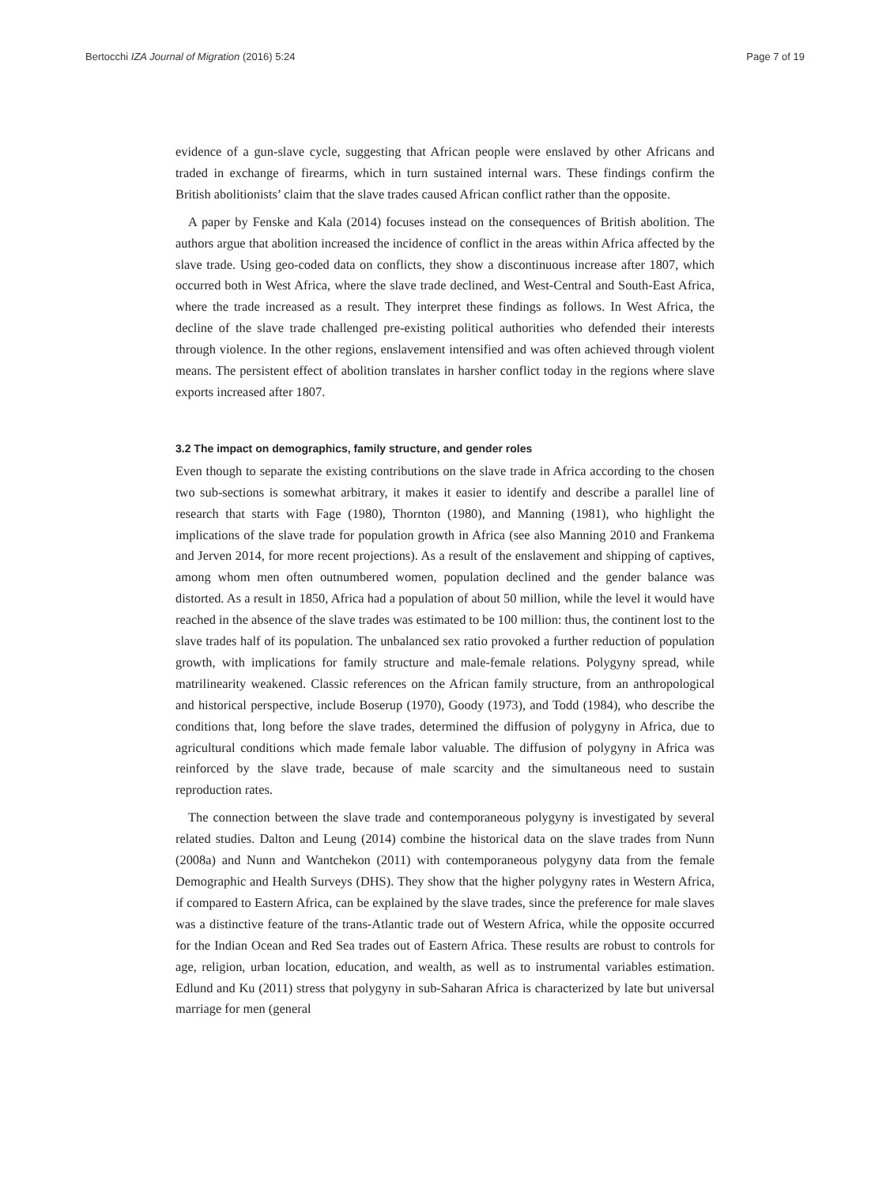Bertocchi IZA Journal of Migration (2016) 5:24 Page 7 of 19
evidence of a gun-slave cycle, suggesting that African people were enslaved by other Africans and traded in exchange of firearms, which in turn sustained internal wars. These findings confirm the British abolitionists’ claim that the slave trades caused African conflict rather than the opposite.
A paper by Fenske and Kala (2014) focuses instead on the consequences of British abolition. The authors argue that abolition increased the incidence of conflict in the areas within Africa affected by the slave trade. Using geo-coded data on conflicts, they show a discontinuous increase after 1807, which occurred both in West Africa, where the slave trade declined, and West-Central and South-East Africa, where the trade increased as a result. They interpret these findings as follows. In West Africa, the decline of the slave trade challenged pre-existing political authorities who defended their interests through violence. In the other regions, enslavement intensified and was often achieved through violent means. The persistent effect of abolition translates in harsher conflict today in the regions where slave exports increased after 1807.
3.2 The impact on demographics, family structure, and gender roles
Even though to separate the existing contributions on the slave trade in Africa according to the chosen two sub-sections is somewhat arbitrary, it makes it easier to identify and describe a parallel line of research that starts with Fage (1980), Thornton (1980), and Manning (1981), who highlight the implications of the slave trade for population growth in Africa (see also Manning 2010 and Frankema and Jerven 2014, for more recent projections). As a result of the enslavement and shipping of captives, among whom men often outnumbered women, population declined and the gender balance was distorted. As a result in 1850, Africa had a population of about 50 million, while the level it would have reached in the absence of the slave trades was estimated to be 100 million: thus, the continent lost to the slave trades half of its population. The unbalanced sex ratio provoked a further reduction of population growth, with implications for family structure and male-female relations. Polygyny spread, while matrilinearity weakened. Classic references on the African family structure, from an anthropological and historical perspective, include Boserup (1970), Goody (1973), and Todd (1984), who describe the conditions that, long before the slave trades, determined the diffusion of polygyny in Africa, due to agricultural conditions which made female labor valuable. The diffusion of polygyny in Africa was reinforced by the slave trade, because of male scarcity and the simultaneous need to sustain reproduction rates.
The connection between the slave trade and contemporaneous polygyny is investigated by several related studies. Dalton and Leung (2014) combine the historical data on the slave trades from Nunn (2008a) and Nunn and Wantchekon (2011) with contemporaneous polygyny data from the female Demographic and Health Surveys (DHS). They show that the higher polygyny rates in Western Africa, if compared to Eastern Africa, can be explained by the slave trades, since the preference for male slaves was a distinctive feature of the trans-Atlantic trade out of Western Africa, while the opposite occurred for the Indian Ocean and Red Sea trades out of Eastern Africa. These results are robust to controls for age, religion, urban location, education, and wealth, as well as to instrumental variables estimation. Edlund and Ku (2011) stress that polygyny in sub-Saharan Africa is characterized by late but universal marriage for men (general